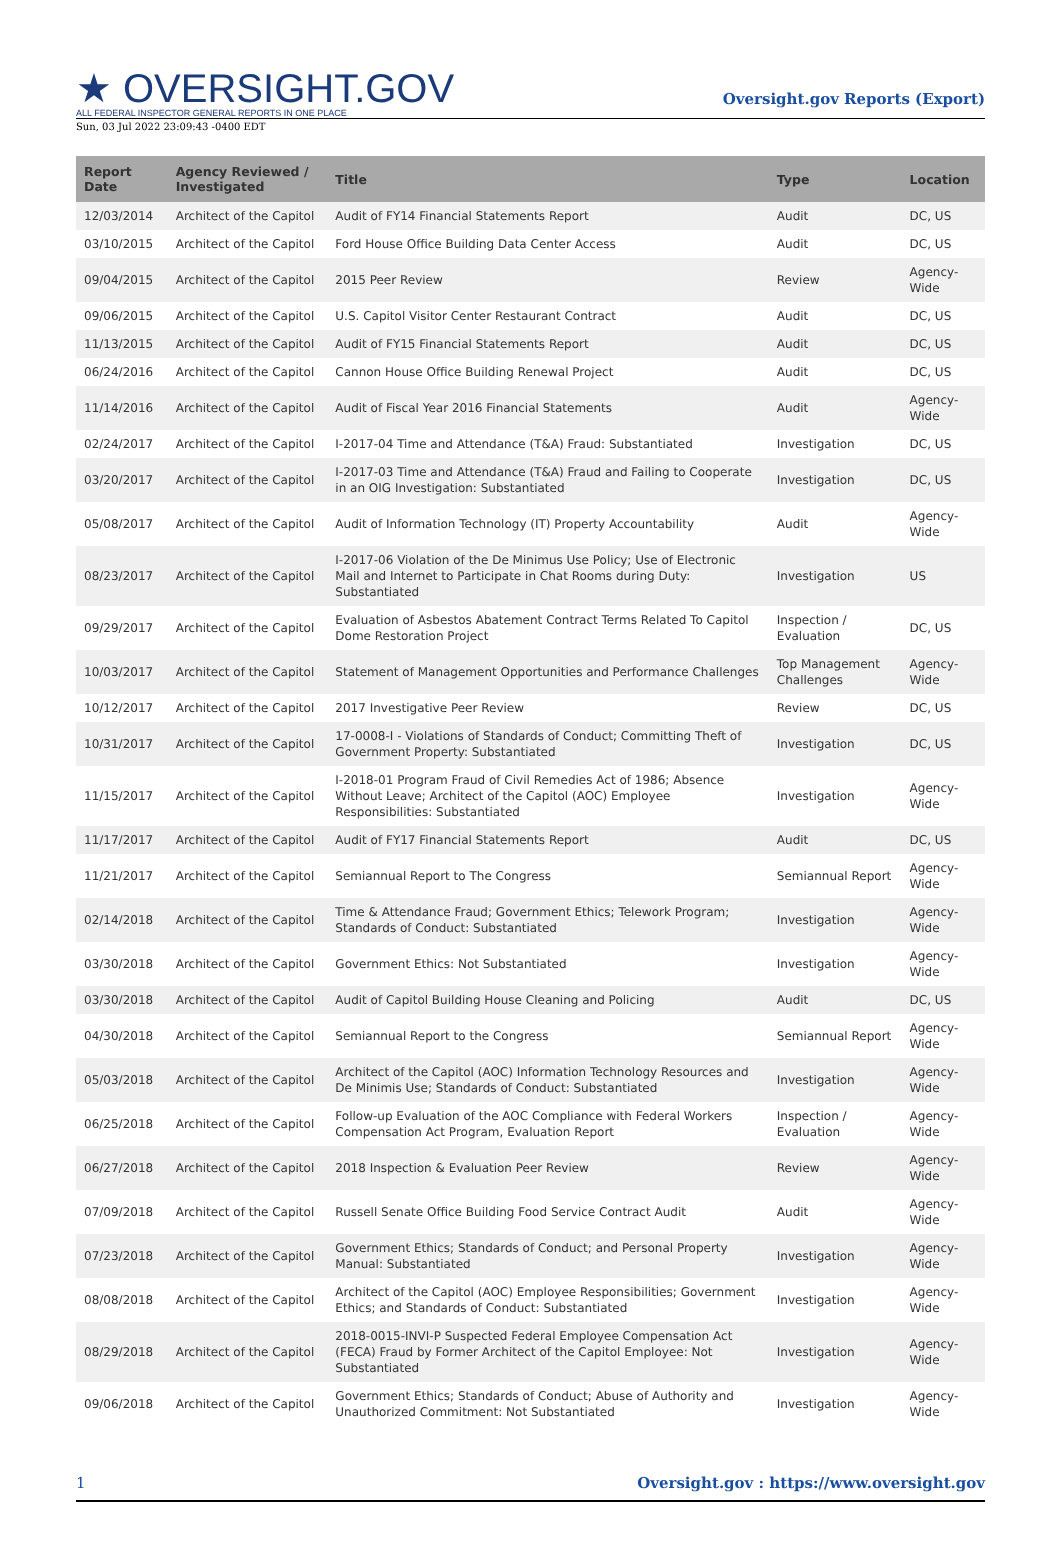★ OVERSIGHT.GOV
ALL FEDERAL INSPECTOR GENERAL REPORTS IN ONE PLACE
Oversight.gov Reports (Export)
Sun, 03 Jul 2022 23:09:43 -0400 EDT
| Report Date | Agency Reviewed / Investigated | Title | Type | Location |
| --- | --- | --- | --- | --- |
| 12/03/2014 | Architect of the Capitol | Audit of FY14 Financial Statements Report | Audit | DC, US |
| 03/10/2015 | Architect of the Capitol | Ford House Office Building Data Center Access | Audit | DC, US |
| 09/04/2015 | Architect of the Capitol | 2015 Peer Review | Review | Agency-Wide |
| 09/06/2015 | Architect of the Capitol | U.S. Capitol Visitor Center Restaurant Contract | Audit | DC, US |
| 11/13/2015 | Architect of the Capitol | Audit of FY15 Financial Statements Report | Audit | DC, US |
| 06/24/2016 | Architect of the Capitol | Cannon House Office Building Renewal Project | Audit | DC, US |
| 11/14/2016 | Architect of the Capitol | Audit of Fiscal Year 2016 Financial Statements | Audit | Agency-Wide |
| 02/24/2017 | Architect of the Capitol | I-2017-04 Time and Attendance (T&A) Fraud: Substantiated | Investigation | DC, US |
| 03/20/2017 | Architect of the Capitol | I-2017-03 Time and Attendance (T&A) Fraud and Failing to Cooperate in an OIG Investigation: Substantiated | Investigation | DC, US |
| 05/08/2017 | Architect of the Capitol | Audit of Information Technology (IT) Property Accountability | Audit | Agency-Wide |
| 08/23/2017 | Architect of the Capitol | I-2017-06 Violation of the De Minimus Use Policy; Use of Electronic Mail and Internet to Participate in Chat Rooms during Duty: Substantiated | Investigation | US |
| 09/29/2017 | Architect of the Capitol | Evaluation of Asbestos Abatement Contract Terms Related To Capitol Dome Restoration Project | Inspection / Evaluation | DC, US |
| 10/03/2017 | Architect of the Capitol | Statement of Management Opportunities and Performance Challenges | Top Management Challenges | Agency-Wide |
| 10/12/2017 | Architect of the Capitol | 2017 Investigative Peer Review | Review | DC, US |
| 10/31/2017 | Architect of the Capitol | 17-0008-I - Violations of Standards of Conduct; Committing Theft of Government Property: Substantiated | Investigation | DC, US |
| 11/15/2017 | Architect of the Capitol | I-2018-01 Program Fraud of Civil Remedies Act of 1986; Absence Without Leave; Architect of the Capitol (AOC) Employee Responsibilities: Substantiated | Investigation | Agency-Wide |
| 11/17/2017 | Architect of the Capitol | Audit of FY17 Financial Statements Report | Audit | DC, US |
| 11/21/2017 | Architect of the Capitol | Semiannual Report to The Congress | Semiannual Report | Agency-Wide |
| 02/14/2018 | Architect of the Capitol | Time & Attendance Fraud; Government Ethics; Telework Program; Standards of Conduct: Substantiated | Investigation | Agency-Wide |
| 03/30/2018 | Architect of the Capitol | Government Ethics: Not Substantiated | Investigation | Agency-Wide |
| 03/30/2018 | Architect of the Capitol | Audit of Capitol Building House Cleaning and Policing | Audit | DC, US |
| 04/30/2018 | Architect of the Capitol | Semiannual Report to the Congress | Semiannual Report | Agency-Wide |
| 05/03/2018 | Architect of the Capitol | Architect of the Capitol (AOC) Information Technology Resources and De Minimis Use; Standards of Conduct: Substantiated | Investigation | Agency-Wide |
| 06/25/2018 | Architect of the Capitol | Follow-up Evaluation of the AOC Compliance with Federal Workers Compensation Act Program, Evaluation Report | Inspection / Evaluation | Agency-Wide |
| 06/27/2018 | Architect of the Capitol | 2018 Inspection & Evaluation Peer Review | Review | Agency-Wide |
| 07/09/2018 | Architect of the Capitol | Russell Senate Office Building Food Service Contract Audit | Audit | Agency-Wide |
| 07/23/2018 | Architect of the Capitol | Government Ethics; Standards of Conduct; and Personal Property Manual: Substantiated | Investigation | Agency-Wide |
| 08/08/2018 | Architect of the Capitol | Architect of the Capitol (AOC) Employee Responsibilities; Government Ethics; and Standards of Conduct: Substantiated | Investigation | Agency-Wide |
| 08/29/2018 | Architect of the Capitol | 2018-0015-INVI-P Suspected Federal Employee Compensation Act (FECA) Fraud by Former Architect of the Capitol Employee: Not Substantiated | Investigation | Agency-Wide |
| 09/06/2018 | Architect of the Capitol | Government Ethics; Standards of Conduct; Abuse of Authority and Unauthorized Commitment: Not Substantiated | Investigation | Agency-Wide |
1 Oversight.gov : https://www.oversight.gov